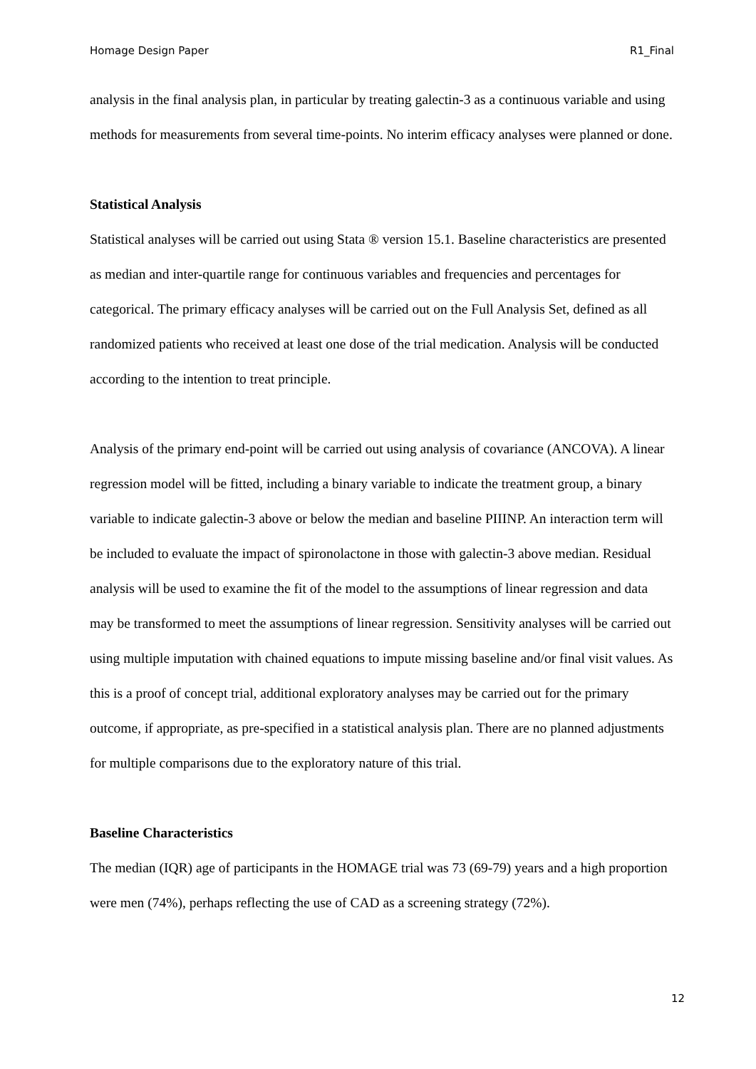Homage Design Paper R1_Final
analysis in the final analysis plan, in particular by treating galectin-3 as a continuous variable and using methods for measurements from several time-points. No interim efficacy analyses were planned or done.
Statistical Analysis
Statistical analyses will be carried out using Stata ® version 15.1. Baseline characteristics are presented as median and inter-quartile range for continuous variables and frequencies and percentages for categorical. The primary efficacy analyses will be carried out on the Full Analysis Set, defined as all randomized patients who received at least one dose of the trial medication. Analysis will be conducted according to the intention to treat principle.
Analysis of the primary end-point will be carried out using analysis of covariance (ANCOVA). A linear regression model will be fitted, including a binary variable to indicate the treatment group, a binary variable to indicate galectin-3 above or below the median and baseline PIIINP. An interaction term will be included to evaluate the impact of spironolactone in those with galectin-3 above median. Residual analysis will be used to examine the fit of the model to the assumptions of linear regression and data may be transformed to meet the assumptions of linear regression. Sensitivity analyses will be carried out using multiple imputation with chained equations to impute missing baseline and/or final visit values. As this is a proof of concept trial, additional exploratory analyses may be carried out for the primary outcome, if appropriate, as pre-specified in a statistical analysis plan. There are no planned adjustments for multiple comparisons due to the exploratory nature of this trial.
Baseline Characteristics
The median (IQR) age of participants in the HOMAGE trial was 73 (69-79) years and a high proportion were men (74%), perhaps reflecting the use of CAD as a screening strategy (72%).
12